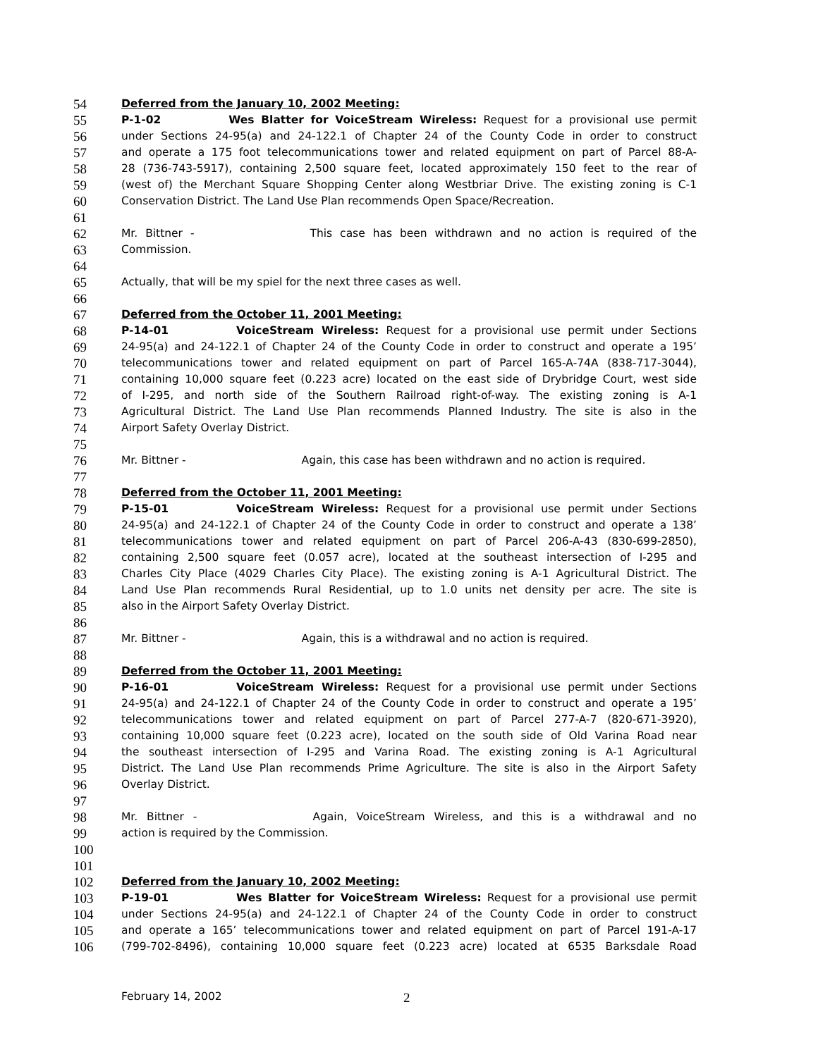54 Deferred from the January 10, 2002 Meeting:
55 P-1-02 Wes Blatter for VoiceStream Wireless: Request for a provisional use permit
56 under Sections 24-95(a) and 24-122.1 of Chapter 24 of the County Code in order to construct
57 and operate a 175 foot telecommunications tower and related equipment on part of Parcel 88-A-
58 28 (736-743-5917), containing 2,500 square feet, located approximately 150 feet to the rear of
59 (west of) the Merchant Square Shopping Center along Westbriar Drive. The existing zoning is C-1
60 Conservation District. The Land Use Plan recommends Open Space/Recreation.
61
62 Mr. Bittner - This case has been withdrawn and no action is required of the
63 Commission.
64
65 Actually, that will be my spiel for the next three cases as well.
66
67 Deferred from the October 11, 2001 Meeting:
68 P-14-01 VoiceStream Wireless: Request for a provisional use permit under Sections
69 24-95(a) and 24-122.1 of Chapter 24 of the County Code in order to construct and operate a 195’
70 telecommunications tower and related equipment on part of Parcel 165-A-74A (838-717-3044),
71 containing 10,000 square feet (0.223 acre) located on the east side of Drybridge Court, west side
72 of I-295, and north side of the Southern Railroad right-of-way. The existing zoning is A-1
73 Agricultural District. The Land Use Plan recommends Planned Industry. The site is also in the
74 Airport Safety Overlay District.
75
76 Mr. Bittner - Again, this case has been withdrawn and no action is required.
77
78 Deferred from the October 11, 2001 Meeting:
79 P-15-01 VoiceStream Wireless: Request for a provisional use permit under Sections
80 24-95(a) and 24-122.1 of Chapter 24 of the County Code in order to construct and operate a 138’
81 telecommunications tower and related equipment on part of Parcel 206-A-43 (830-699-2850),
82 containing 2,500 square feet (0.057 acre), located at the southeast intersection of I-295 and
83 Charles City Place (4029 Charles City Place). The existing zoning is A-1 Agricultural District. The
84 Land Use Plan recommends Rural Residential, up to 1.0 units net density per acre. The site is
85 also in the Airport Safety Overlay District.
86
87 Mr. Bittner - Again, this is a withdrawal and no action is required.
88
89 Deferred from the October 11, 2001 Meeting:
90 P-16-01 VoiceStream Wireless: Request for a provisional use permit under Sections
91 24-95(a) and 24-122.1 of Chapter 24 of the County Code in order to construct and operate a 195’
92 telecommunications tower and related equipment on part of Parcel 277-A-7 (820-671-3920),
93 containing 10,000 square feet (0.223 acre), located on the south side of Old Varina Road near
94 the southeast intersection of I-295 and Varina Road. The existing zoning is A-1 Agricultural
95 District. The Land Use Plan recommends Prime Agriculture. The site is also in the Airport Safety
96 Overlay District.
97
98 Mr. Bittner - Again, VoiceStream Wireless, and this is a withdrawal and no
99 action is required by the Commission.
100
101
102 Deferred from the January 10, 2002 Meeting:
103 P-19-01 Wes Blatter for VoiceStream Wireless: Request for a provisional use permit
104 under Sections 24-95(a) and 24-122.1 of Chapter 24 of the County Code in order to construct
105 and operate a 165’ telecommunications tower and related equipment on part of Parcel 191-A-17
106 (799-702-8496), containing 10,000 square feet (0.223 acre) located at 6535 Barksdale Road
February 14, 2002 2